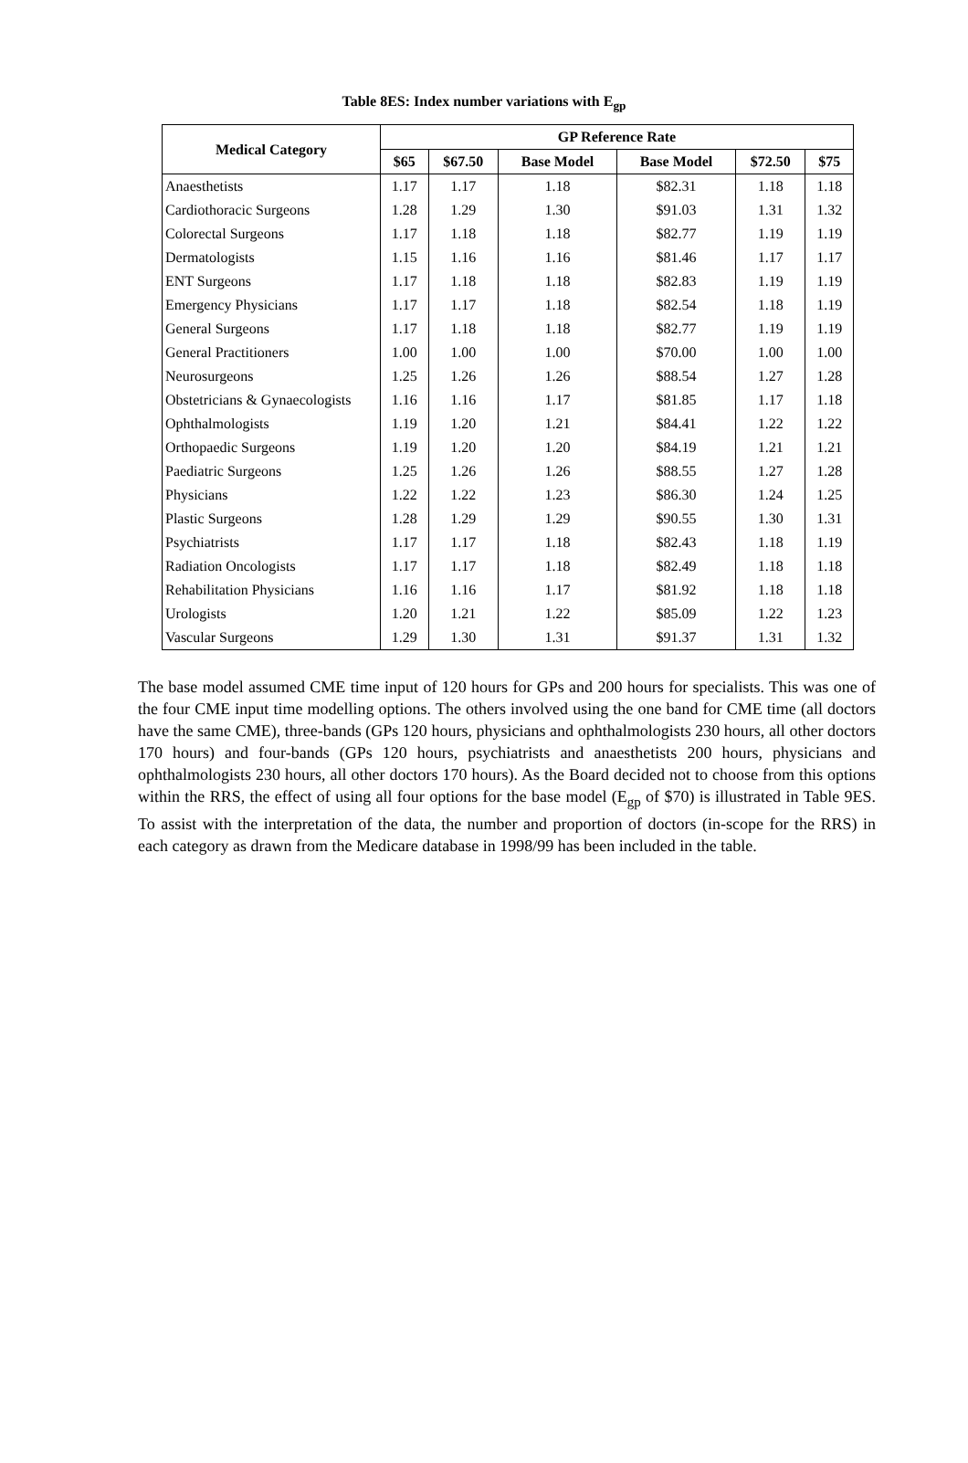Table 8ES: Index number variations with E<sub>gp</sub>
| Medical Category | GP Reference Rate | | | | | |
| --- | --- | --- | --- | --- | --- | --- |
| | $65 | $67.50 | Base Model | Base Model | $72.50 | $75 |
| Anaesthetists | 1.17 | 1.17 | 1.18 | $82.31 | 1.18 | 1.18 |
| Cardiothoracic Surgeons | 1.28 | 1.29 | 1.30 | $91.03 | 1.31 | 1.32 |
| Colorectal Surgeons | 1.17 | 1.18 | 1.18 | $82.77 | 1.19 | 1.19 |
| Dermatologists | 1.15 | 1.16 | 1.16 | $81.46 | 1.17 | 1.17 |
| ENT Surgeons | 1.17 | 1.18 | 1.18 | $82.83 | 1.19 | 1.19 |
| Emergency Physicians | 1.17 | 1.17 | 1.18 | $82.54 | 1.18 | 1.19 |
| General Surgeons | 1.17 | 1.18 | 1.18 | $82.77 | 1.19 | 1.19 |
| General Practitioners | 1.00 | 1.00 | 1.00 | $70.00 | 1.00 | 1.00 |
| Neurosurgeons | 1.25 | 1.26 | 1.26 | $88.54 | 1.27 | 1.28 |
| Obstetricians & Gynaecologists | 1.16 | 1.16 | 1.17 | $81.85 | 1.17 | 1.18 |
| Ophthalmologists | 1.19 | 1.20 | 1.21 | $84.41 | 1.22 | 1.22 |
| Orthopaedic Surgeons | 1.19 | 1.20 | 1.20 | $84.19 | 1.21 | 1.21 |
| Paediatric Surgeons | 1.25 | 1.26 | 1.26 | $88.55 | 1.27 | 1.28 |
| Physicians | 1.22 | 1.22 | 1.23 | $86.30 | 1.24 | 1.25 |
| Plastic Surgeons | 1.28 | 1.29 | 1.29 | $90.55 | 1.30 | 1.31 |
| Psychiatrists | 1.17 | 1.17 | 1.18 | $82.43 | 1.18 | 1.19 |
| Radiation Oncologists | 1.17 | 1.17 | 1.18 | $82.49 | 1.18 | 1.18 |
| Rehabilitation Physicians | 1.16 | 1.16 | 1.17 | $81.92 | 1.18 | 1.18 |
| Urologists | 1.20 | 1.21 | 1.22 | $85.09 | 1.22 | 1.23 |
| Vascular Surgeons | 1.29 | 1.30 | 1.31 | $91.37 | 1.31 | 1.32 |
The base model assumed CME time input of 120 hours for GPs and 200 hours for specialists. This was one of the four CME input time modelling options. The others involved using the one band for CME time (all doctors have the same CME), three-bands (GPs 120 hours, physicians and ophthalmologists 230 hours, all other doctors 170 hours) and four-bands (GPs 120 hours, psychiatrists and anaesthetists 200 hours, physicians and ophthalmologists 230 hours, all other doctors 170 hours). As the Board decided not to choose from this options within the RRS, the effect of using all four options for the base model (E<sub>gp</sub> of $70) is illustrated in Table 9ES. To assist with the interpretation of the data, the number and proportion of doctors (in-scope for the RRS) in each category as drawn from the Medicare database in 1998/99 has been included in the table.